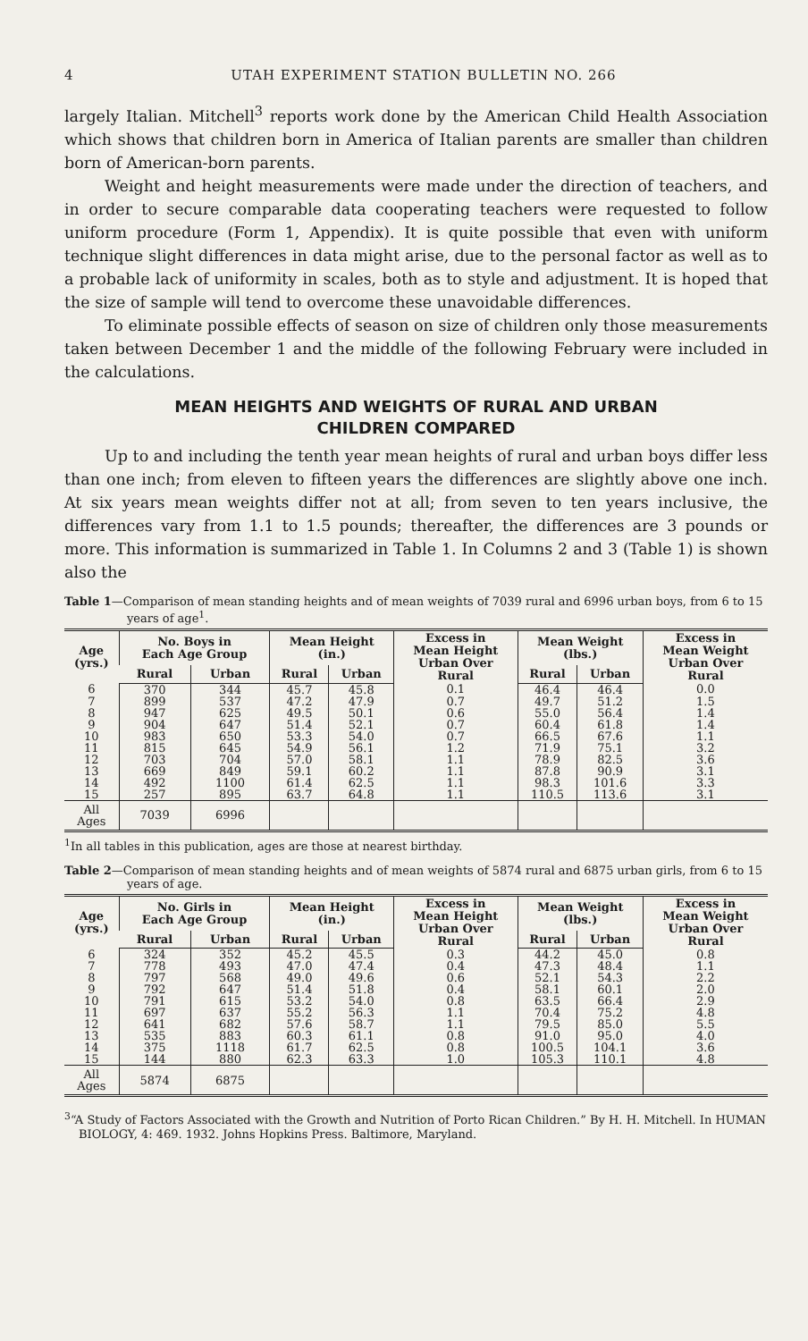4 UTAH EXPERIMENT STATION BULLETIN NO. 266
largely Italian. Mitchell<sup>3</sup> reports work done by the American Child Health Association which shows that children born in America of Italian parents are smaller than children born of American-born parents.
Weight and height measurements were made under the direction of teachers, and in order to secure comparable data cooperating teachers were requested to follow uniform procedure (Form 1, Appendix). It is quite possible that even with uniform technique slight differences in data might arise, due to the personal factor as well as to a probable lack of uniformity in scales, both as to style and adjustment. It is hoped that the size of sample will tend to overcome these unavoidable differences.
To eliminate possible effects of season on size of children only those measurements taken between December 1 and the middle of the following February were included in the calculations.
MEAN HEIGHTS AND WEIGHTS OF RURAL AND URBAN
CHILDREN COMPARED
Up to and including the tenth year mean heights of rural and urban boys differ less than one inch; from eleven to fifteen years the differences are slightly above one inch. At six years mean weights differ not at all; from seven to ten years inclusive, the differences vary from 1.1 to 1.5 pounds; thereafter, the differences are 3 pounds or more. This information is summarized in Table 1. In Columns 2 and 3 (Table 1) is shown also the
Table 1—Comparison of mean standing heights and of mean weights of 7039 rural and 6996 urban boys, from 6 to 15 years of age<sup>1</sup>.
| Age (yrs.) | No. Boys in Each Age Group | | Mean Height (in.) | | Excess in Mean Height Urban Over Rural | Mean Weight (lbs.) | | Excess in Mean Weight Urban Over Rural |
| --- | --- | --- | --- | --- | --- | --- | --- | --- |
| | Rural | Urban | Rural | Urban | | Rural | Urban | |
| 6 | 370 | 344 | 45.7 | 45.8 | 0.1 | 46.4 | 46.4 | 0.0 |
| 7 | 899 | 537 | 47.2 | 47.9 | 0.7 | 49.7 | 51.2 | 1.5 |
| 8 | 947 | 625 | 49.5 | 50.1 | 0.6 | 55.0 | 56.4 | 1.4 |
| 9 | 904 | 647 | 51.4 | 52.1 | 0.7 | 60.4 | 61.8 | 1.4 |
| 10 | 983 | 650 | 53.3 | 54.0 | 0.7 | 66.5 | 67.6 | 1.1 |
| 11 | 815 | 645 | 54.9 | 56.1 | 1.2 | 71.9 | 75.1 | 3.2 |
| 12 | 703 | 704 | 57.0 | 58.1 | 1.1 | 78.9 | 82.5 | 3.6 |
| 13 | 669 | 849 | 59.1 | 60.2 | 1.1 | 87.8 | 90.9 | 3.1 |
| 14 | 492 | 1100 | 61.4 | 62.5 | 1.1 | 98.3 | 101.6 | 3.3 |
| 15 | 257 | 895 | 63.7 | 64.8 | 1.1 | 110.5 | 113.6 | 3.1 |
| All Ages | 7039 | 6996 | | | | | | |
<sup>1</sup> In all tables in this publication, ages are those at nearest birthday.
Table 2—Comparison of mean standing heights and of mean weights of 5874 rural and 6875 urban girls, from 6 to 15 years of age.
| Age (yrs.) | No. Girls in Each Age Group | | Mean Height (in.) | | Excess in Mean Height Urban Over Rural | Mean Weight (lbs.) | | Excess in Mean Weight Urban Over Rural |
| --- | --- | --- | --- | --- | --- | --- | --- | --- |
| | Rural | Urban | Rural | Urban | | Rural | Urban | |
| 6 | 324 | 352 | 45.2 | 45.5 | 0.3 | 44.2 | 45.0 | 0.8 |
| 7 | 778 | 493 | 47.0 | 47.4 | 0.4 | 47.3 | 48.4 | 1.1 |
| 8 | 797 | 568 | 49.0 | 49.6 | 0.6 | 52.1 | 54.3 | 2.2 |
| 9 | 792 | 647 | 51.4 | 51.8 | 0.4 | 58.1 | 60.1 | 2.0 |
| 10 | 791 | 615 | 53.2 | 54.0 | 0.8 | 63.5 | 66.4 | 2.9 |
| 11 | 697 | 637 | 55.2 | 56.3 | 1.1 | 70.4 | 75.2 | 4.8 |
| 12 | 641 | 682 | 57.6 | 58.7 | 1.1 | 79.5 | 85.0 | 5.5 |
| 13 | 535 | 883 | 60.3 | 61.1 | 0.8 | 91.0 | 95.0 | 4.0 |
| 14 | 375 | 1118 | 61.7 | 62.5 | 0.8 | 100.5 | 104.1 | 3.6 |
| 15 | 144 | 880 | 62.3 | 63.3 | 1.0 | 105.3 | 110.1 | 4.8 |
| All Ages | 5874 | 6875 | | | | | | |
<sup>3</sup> “A Study of Factors Associated with the Growth and Nutrition of Porto Rican Children.” By H. H. Mitchell. In HUMAN BIOLOGY, 4: 469. 1932. Johns Hopkins Press. Baltimore, Maryland.